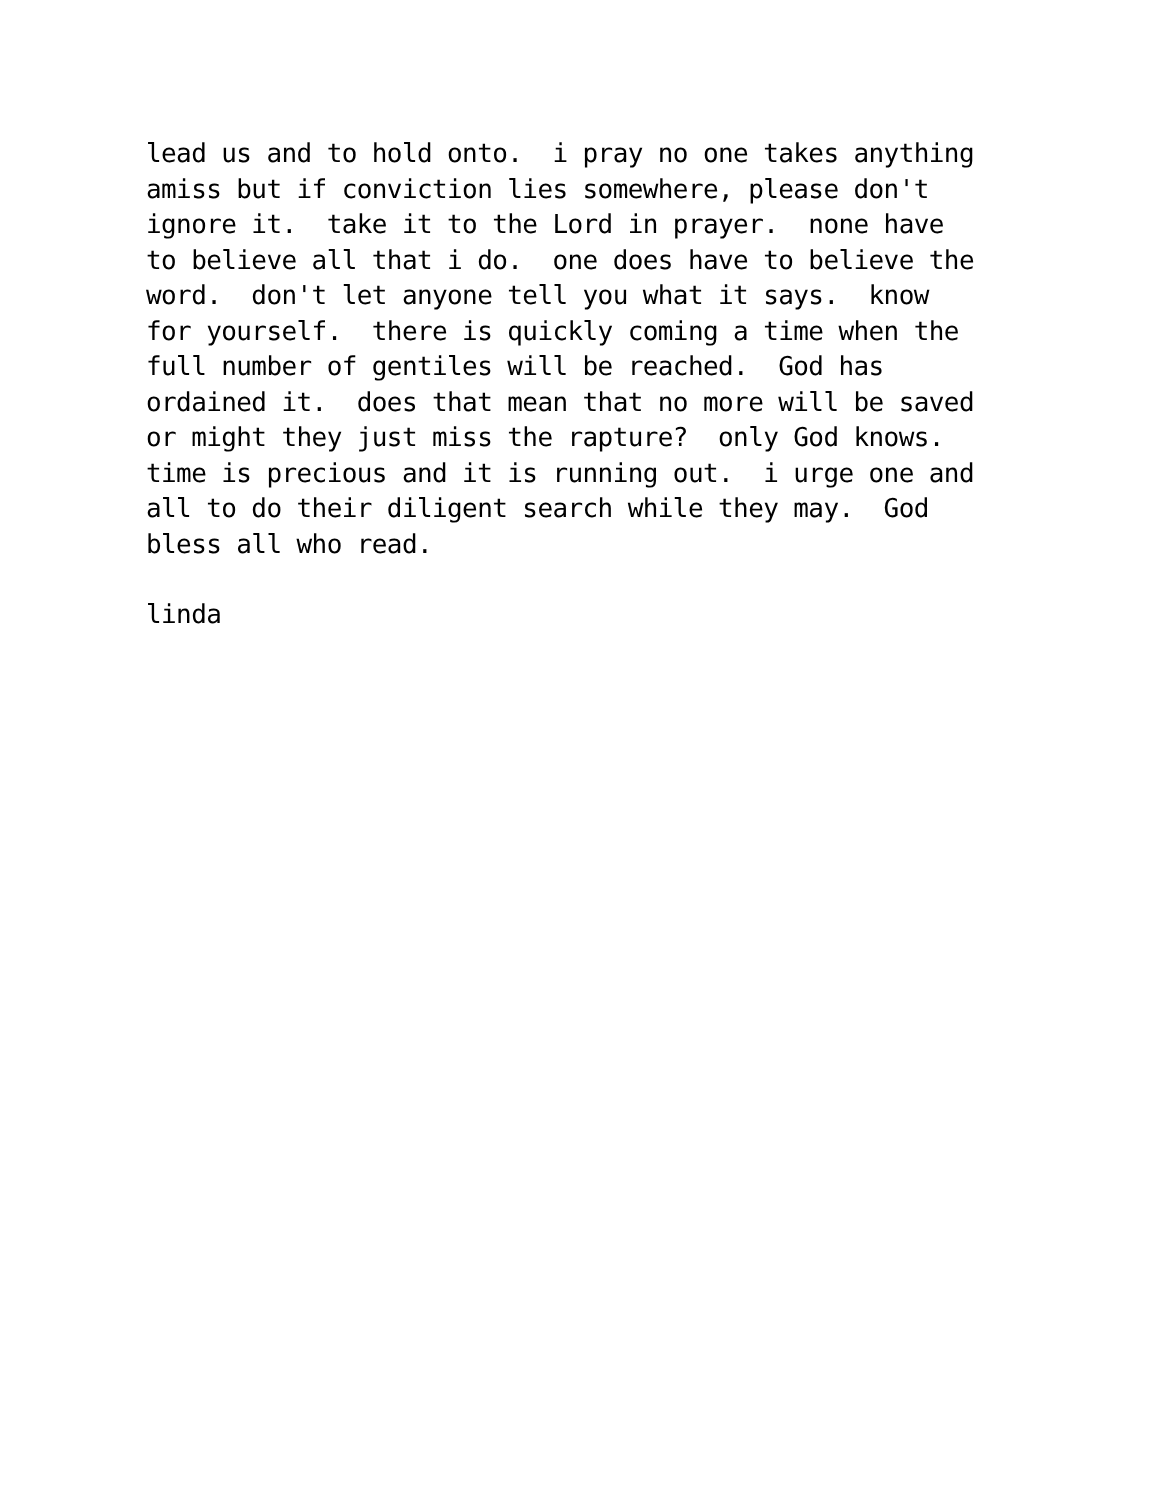lead us and to hold onto. i pray no one takes anything amiss but if conviction lies somewhere, please don't ignore it. take it to the Lord in prayer. none have to believe all that i do. one does have to believe the word. don't let anyone tell you what it says. know for yourself. there is quickly coming a time when the full number of gentiles will be reached. God has ordained it. does that mean that no more will be saved or might they just miss the rapture? only God knows. time is precious and it is running out. i urge one and all to do their diligent search while they may. God bless all who read.
linda